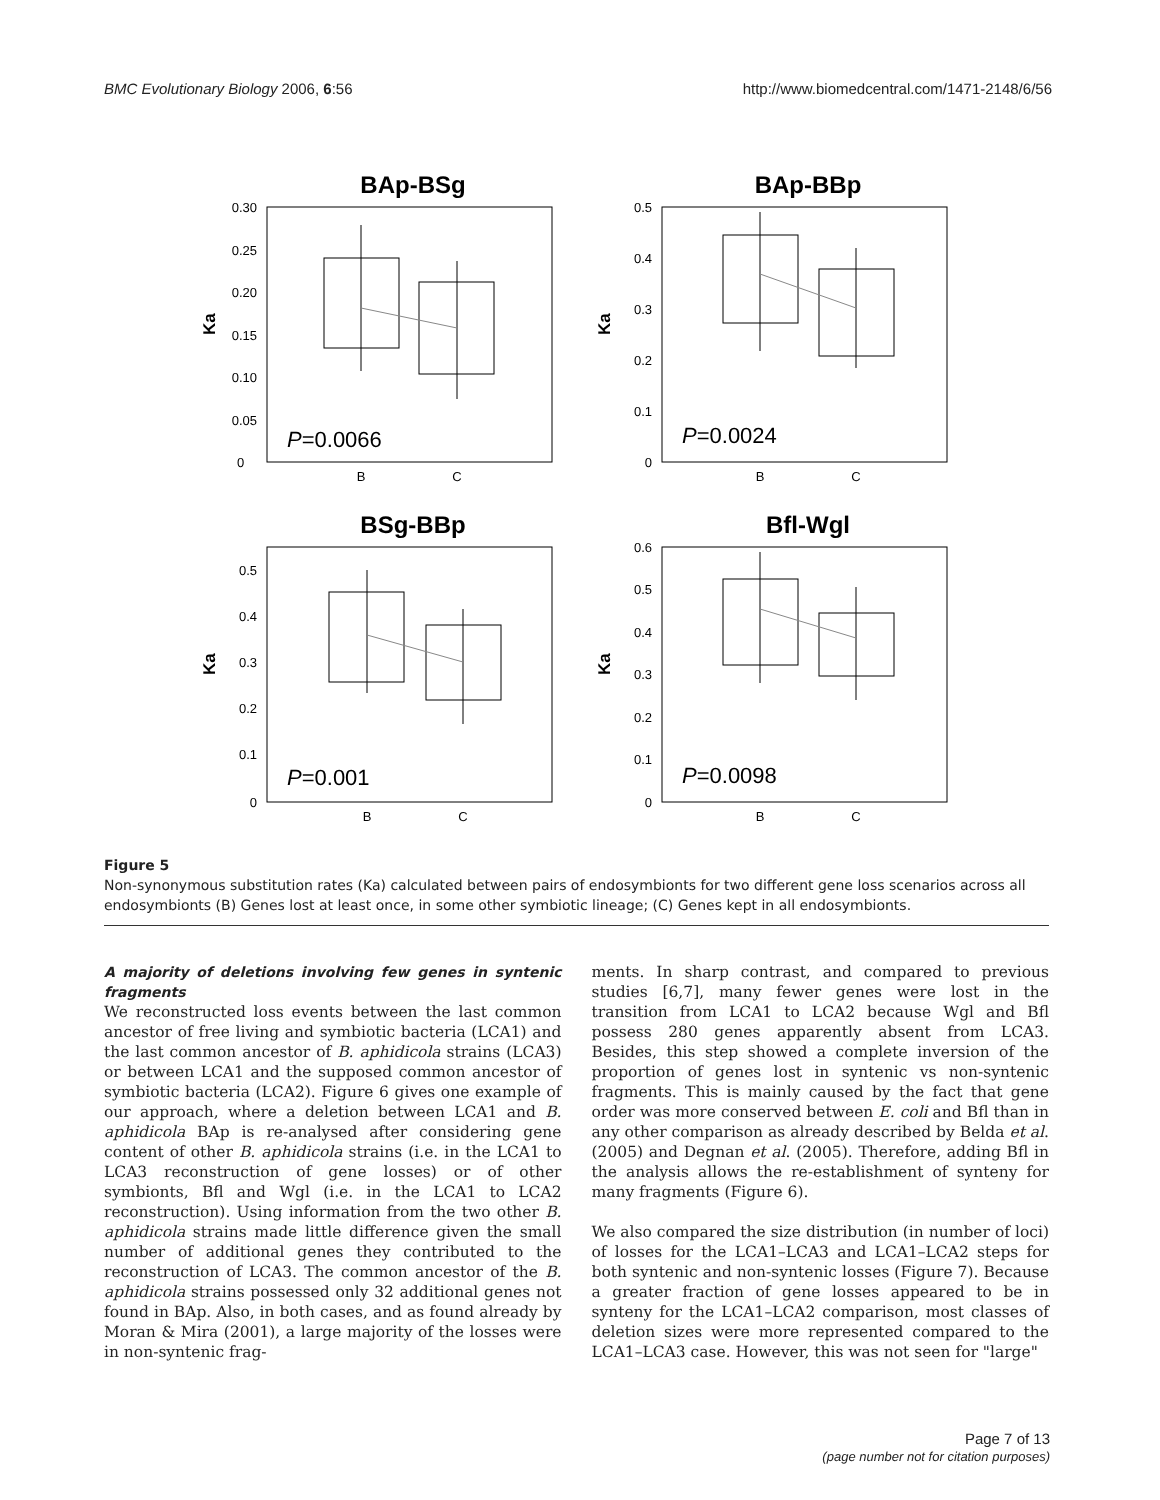BMC Evolutionary Biology 2006, 6:56 http://www.biomedcentral.com/1471-2148/6/56
BAp-BSg
Ka
0.30
0.25
0.20
0.15
0.10
0.05
0
P=0.0066
B
C
BAp-BBp
Ka
0.5
0.4
0.3
0.2
0.1
0
P=0.0024
B
C
BSg-BBp
Ka
0.5
0.4
0.3
0.2
0.1
0
P=0.001
B
C
Bfl-Wgl
Ka
0.6
0.5
0.4
0.3
0.2
0.1
0
P=0.0098
B
C
Figure 5
Non-synonymous substitution rates (Ka) calculated between pairs of endosymbionts for two different gene loss scenarios across all endosymbionts (B) Genes lost at least once, in some other symbiotic lineage; (C) Genes kept in all endosymbionts.
A majority of deletions involving few genes in syntenic fragments
We reconstructed loss events between the last common ancestor of free living and symbiotic bacteria (LCA1) and the last common ancestor of B. aphidicola strains (LCA3) or between LCA1 and the supposed common ancestor of symbiotic bacteria (LCA2). Figure 6 gives one example of our approach, where a deletion between LCA1 and B. aphidicola BAp is re-analysed after considering gene content of other B. aphidicola strains (i.e. in the LCA1 to LCA3 reconstruction of gene losses) or of other symbionts, Bfl and Wgl (i.e. in the LCA1 to LCA2 reconstruction). Using information from the two other B. aphidicola strains made little difference given the small number of additional genes they contributed to the reconstruction of LCA3. The common ancestor of the B. aphidicola strains possessed only 32 additional genes not found in BAp. Also, in both cases, and as found already by Moran & Mira (2001), a large majority of the losses were in non-syntenic frag-
ments. In sharp contrast, and compared to previous studies [6,7], many fewer genes were lost in the transition from LCA1 to LCA2 because Wgl and Bfl possess 280 genes apparently absent from LCA3. Besides, this step showed a complete inversion of the proportion of genes lost in syntenic vs non-syntenic fragments. This is mainly caused by the fact that gene order was more conserved between E. coli and Bfl than in any other comparison as already described by Belda et al. (2005) and Degnan et al. (2005). Therefore, adding Bfl in the analysis allows the re-establishment of synteny for many fragments (Figure 6).
We also compared the size distribution (in number of loci) of losses for the LCA1–LCA3 and LCA1–LCA2 steps for both syntenic and non-syntenic losses (Figure 7). Because a greater fraction of gene losses appeared to be in synteny for the LCA1–LCA2 comparison, most classes of deletion sizes were more represented compared to the LCA1–LCA3 case. However, this was not seen for "large"
Page 7 of 13
(page number not for citation purposes)